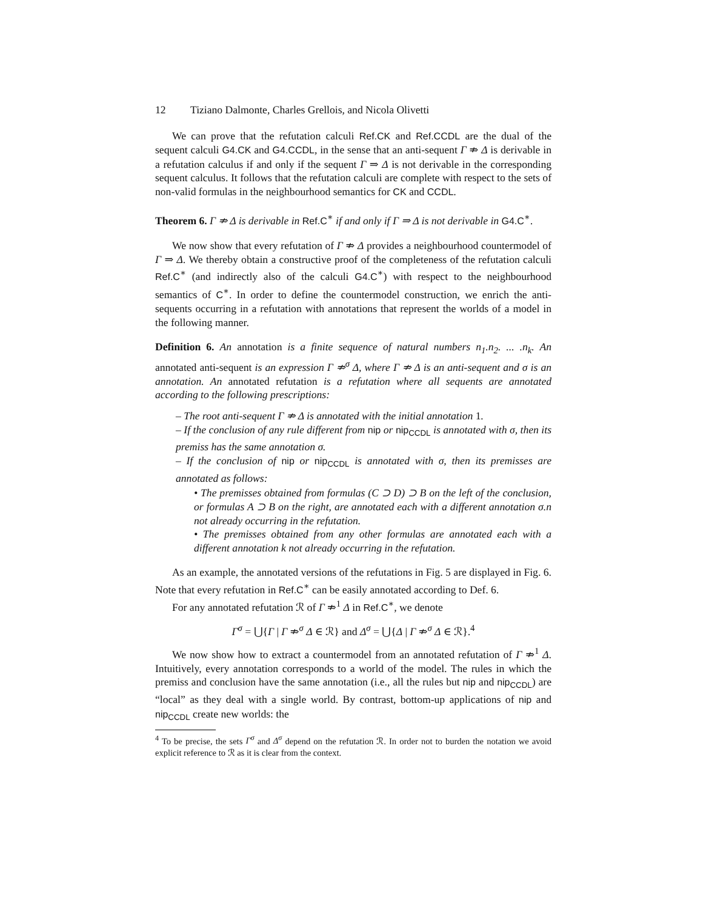12 Tiziano Dalmonte, Charles Grellois, and Nicola Olivetti
We can prove that the refutation calculi Ref.CK and Ref.CCDL are the dual of the sequent calculi G4.CK and G4.CCDL, in the sense that an anti-sequent Γ ⇏ Δ is derivable in a refutation calculus if and only if the sequent Γ ⇒ Δ is not derivable in the corresponding sequent calculus. It follows that the refutation calculi are complete with respect to the sets of non-valid formulas in the neighbourhood semantics for CK and CCDL.
Theorem 6. Γ ⇏ Δ is derivable in Ref.C<sup>∗</sup> if and only if Γ ⇒ Δ is not derivable in G4.C<sup>∗</sup>.
We now show that every refutation of Γ ⇏ Δ provides a neighbourhood countermodel of Γ ⇒ Δ. We thereby obtain a constructive proof of the completeness of the refutation calculi Ref.C<sup>∗</sup> (and indirectly also of the calculi G4.C<sup>∗</sup>) with respect to the neighbourhood semantics of C<sup>∗</sup>. In order to define the countermodel construction, we enrich the anti-sequents occurring in a refutation with annotations that represent the worlds of a model in the following manner.
Definition 6. An annotation is a finite sequence of natural numbers n<sub>1</sub>.n<sub>2</sub>. ... .n<sub>k</sub>. An annotated anti-sequent is an expression Γ ⇏<sup>σ</sup> Δ, where Γ ⇏ Δ is an anti-sequent and σ is an annotation. An annotated refutation is a refutation where all sequents are annotated according to the following prescriptions:
– The root anti-sequent Γ ⇏ Δ is annotated with the initial annotation 1.
– If the conclusion of any rule different from nip or nip<sub>CCDL</sub> is annotated with σ, then its premiss has the same annotation σ.
– If the conclusion of nip or nip<sub>CCDL</sub> is annotated with σ, then its premisses are annotated as follows:
• The premisses obtained from formulas (C ⊃ D) ⊃ B on the left of the conclusion, or formulas A ⊃ B on the right, are annotated each with a different annotation σ.n not already occurring in the refutation.
• The premisses obtained from any other formulas are annotated each with a different annotation k not already occurring in the refutation.
As an example, the annotated versions of the refutations in Fig. 5 are displayed in Fig. 6. Note that every refutation in Ref.C<sup>∗</sup> can be easily annotated according to Def. 6.
For any annotated refutation ℛ of Γ ⇏<sup>1</sup> Δ in Ref.C<sup>∗</sup>, we denote
Γ<sup>σ</sup> = ⋃{Γ | Γ ⇏<sup>σ</sup> Δ ∈ ℛ} and Δ<sup>σ</sup> = ⋃{Δ | Γ ⇏<sup>σ</sup> Δ ∈ ℛ}.<sup>4</sup>
We now show how to extract a countermodel from an annotated refutation of Γ ⇏<sup>1</sup> Δ. Intuitively, every annotation corresponds to a world of the model. The rules in which the premiss and conclusion have the same annotation (i.e., all the rules but nip and nip<sub>CCDL</sub>) are “local” as they deal with a single world. By contrast, bottom-up applications of nip and nip<sub>CCDL</sub> create new worlds: the
<sup>4</sup> To be precise, the sets Γ<sup>σ</sup> and Δ<sup>σ</sup> depend on the refutation ℛ. In order not to burden the notation we avoid explicit reference to ℛ as it is clear from the context.